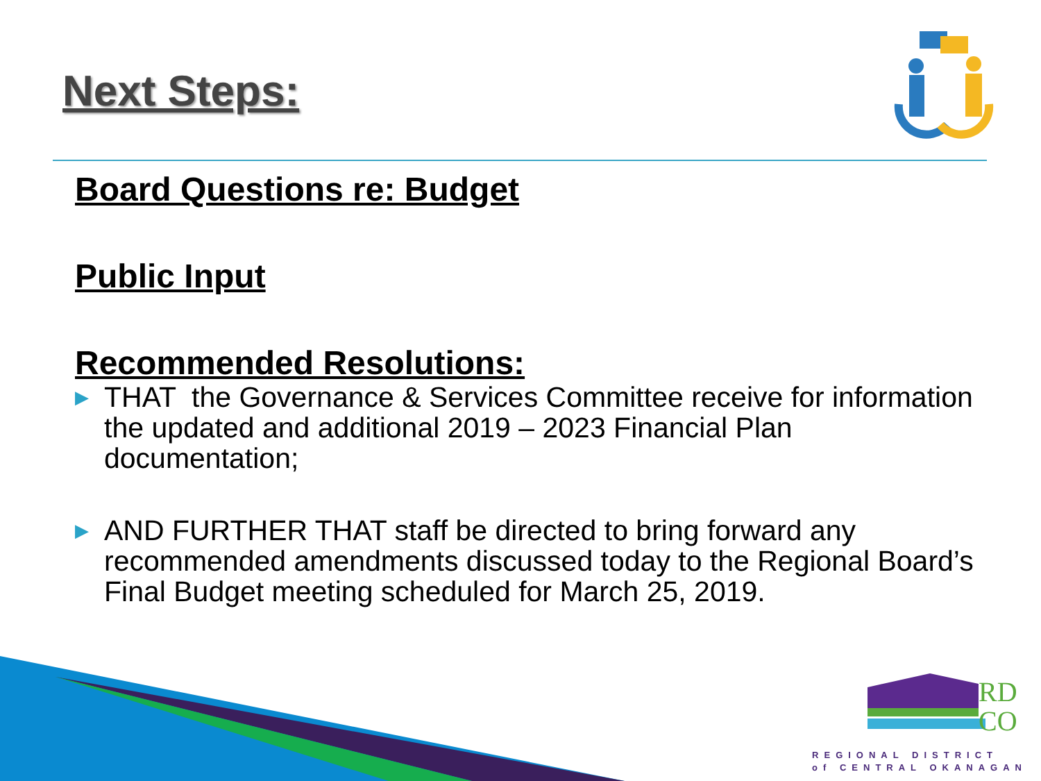Next Steps:
Board Questions re: Budget
Public Input
Recommended Resolutions:
▶ THAT the Governance & Services Committee receive for information the updated and additional 2019 – 2023 Financial Plan documentation;
▶ AND FURTHER THAT staff be directed to bring forward any recommended amendments discussed today to the Regional Board’s Final Budget meeting scheduled for March 25, 2019.
RD
CO
REGIONAL DISTRICT
of CENTRAL OKANAGAN